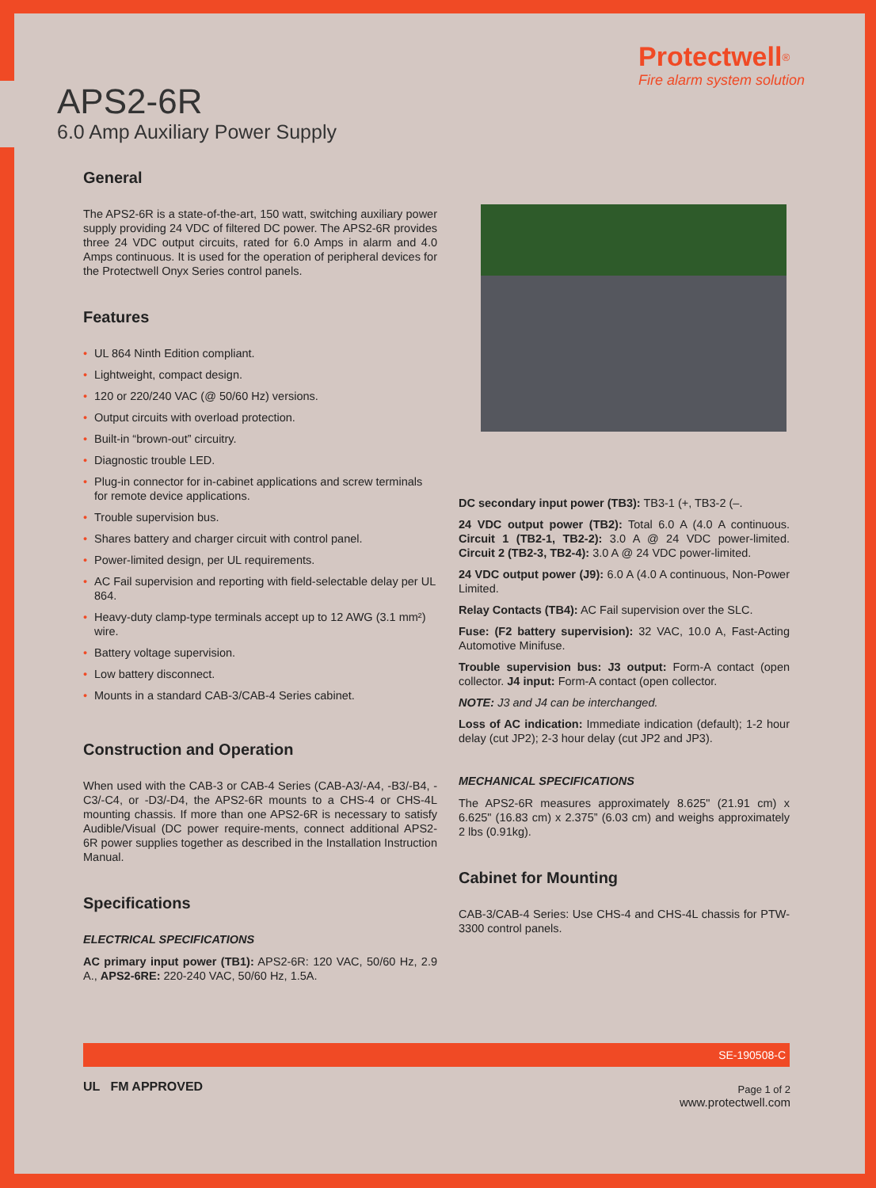APS2-6R
6.0 Amp Auxiliary Power Supply
Protectwell<sup>®</sup>
Fire alarm system solution
General
The APS2-6R is a state-of-the-art, 150 watt, switching auxiliary power supply providing 24 VDC of filtered DC power. The APS2-6R provides three 24 VDC output circuits, rated for 6.0 Amps in alarm and 4.0 Amps continuous. It is used for the operation of peripheral devices for the Protectwell Onyx Series control panels.
Features
• UL 864 Ninth Edition compliant.
• Lightweight, compact design.
• 120 or 220/240 VAC (@ 50/60 Hz) versions.
• Output circuits with overload protection.
• Built-in “brown-out” circuitry.
• Diagnostic trouble LED.
• Plug-in connector for in-cabinet applications and screw terminals for remote device applications.
• Trouble supervision bus.
• Shares battery and charger circuit with control panel.
• Power-limited design, per UL requirements.
• AC Fail supervision and reporting with field-selectable delay per UL 864.
• Heavy-duty clamp-type terminals accept up to 12 AWG (3.1 mm²) wire.
• Battery voltage supervision.
• Low battery disconnect.
• Mounts in a standard CAB-3/CAB-4 Series cabinet.
Construction and Operation
When used with the CAB-3 or CAB-4 Series (CAB-A3/-A4, -B3/-B4, -C3/-C4, or -D3/-D4, the APS2-6R mounts to a CHS-4 or CHS-4L mounting chassis. If more than one APS2-6R is necessary to satisfy Audible/Visual (DC power require-ments, connect additional APS2-6R power supplies together as described in the Installation Instruction Manual.
Specifications
ELECTRICAL SPECIFICATIONS
AC primary input power (TB1): APS2-6R: 120 VAC, 50/60 Hz, 2.9 A., APS2-6RE: 220-240 VAC, 50/60 Hz, 1.5A.
DC secondary input power (TB3): TB3-1 (+, TB3-2 (–.
24 VDC output power (TB2): Total 6.0 A (4.0 A continuous. Circuit 1 (TB2-1, TB2-2): 3.0 A @ 24 VDC power-limited. Circuit 2 (TB2-3, TB2-4): 3.0 A @ 24 VDC power-limited.
24 VDC output power (J9): 6.0 A (4.0 A continuous, Non-Power Limited.
Relay Contacts (TB4): AC Fail supervision over the SLC.
Fuse: (F2 battery supervision): 32 VAC, 10.0 A, Fast-Acting Automotive Minifuse.
Trouble supervision bus: J3 output: Form-A contact (open collector. J4 input: Form-A contact (open collector.
NOTE: J3 and J4 can be interchanged.
Loss of AC indication: Immediate indication (default); 1-2 hour delay (cut JP2); 2-3 hour delay (cut JP2 and JP3).
MECHANICAL SPECIFICATIONS
The APS2-6R measures approximately 8.625" (21.91 cm) x 6.625" (16.83 cm) x 2.375” (6.03 cm) and weighs approximately 2 lbs (0.91kg).
Cabinet for Mounting
CAB-3/CAB-4 Series: Use CHS-4 and CHS-4L chassis for PTW-3300 control panels.
SE-190508-C
UL FM APPROVED
Page 1 of 2
www.protectwell.com